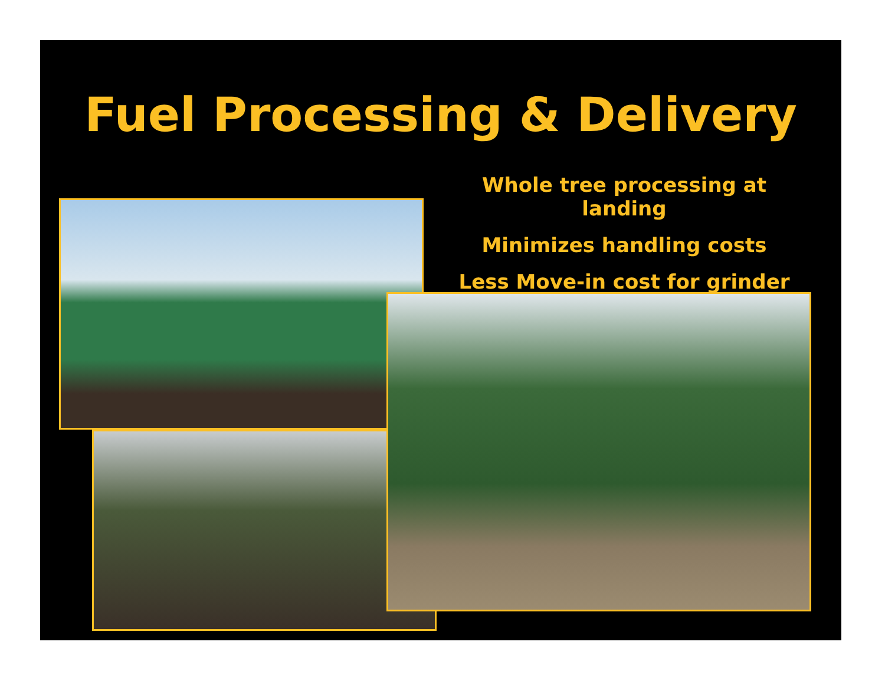Fuel Processing & Delivery
Whole tree processing at landing
Minimizes handling costs
Less Move-in cost for grinder